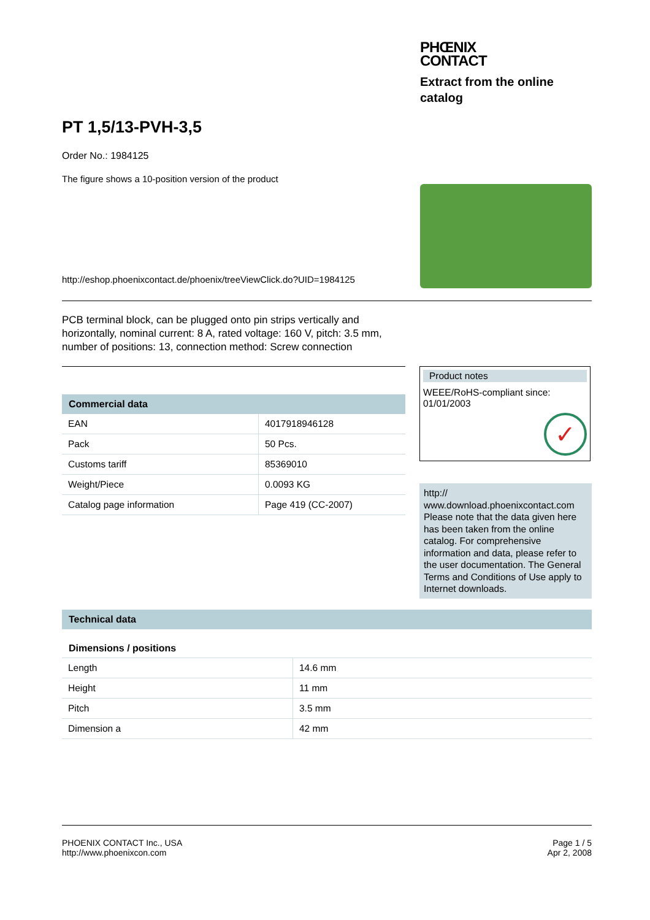PHŒNIX
CONTACT
Extract from the online catalog
PT 1,5/13-PVH-3,5
Order No.: 1984125
The figure shows a 10-position version of the product
http://eshop.phoenixcontact.de/phoenix/treeViewClick.do?UID=1984125
PCB terminal block, can be plugged onto pin strips vertically and
horizontally, nominal current: 8 A, rated voltage: 160 V, pitch: 3.5 mm,
number of positions: 13, connection method: Screw connection
Commercial data
| EAN | 4017918946128 |
| Pack | 50 Pcs. |
| Customs tariff | 85369010 |
| Weight/Piece | 0.0093 KG |
| Catalog page information | Page 419 (CC-2007) |
Product notes
WEEE/RoHS-compliant since:
01/01/2003
✓
http://
www.download.phoenixcontact.com
Please note that the data given here has been taken from the online catalog. For comprehensive information and data, please refer to the user documentation. The General Terms and Conditions of Use apply to Internet downloads.
Technical data
Dimensions / positions
| Length | 14.6 mm |
| Height | 11 mm |
| Pitch | 3.5 mm |
| Dimension a | 42 mm |
PHOENIX CONTACT Inc., USA
http://www.phoenixcon.com
Page 1 / 5
Apr 2, 2008